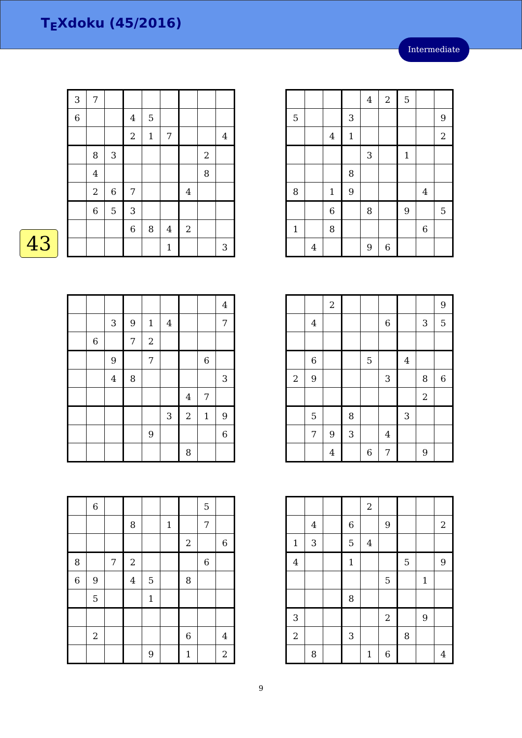T<sub>E</sub>Xdoku (45/2016)
Intermediate
43
| 3 | 7 | | | | | | | |
| 6 | | | 4 | 5 | | | | |
| | | | 2 | 1 | 7 | | | 4 |
| | 8 | 3 | | | | | 2 | |
| | 4 | | | | | | 8 | |
| | 2 | 6 | 7 | | | 4 | | |
| | 6 | 5 | 3 | | | | | |
| | | | 6 | 8 | 4 | 2 | | |
| | | | | | 1 | | | 3 |
| | | | | 4 | 2 | 5 | | |
| 5 | | | 3 | | | | | 9 |
| | | 4 | 1 | | | | | 2 |
| | | | | 3 | | 1 | | |
| | | | 8 | | | | | |
| 8 | | 1 | 9 | | | | 4 | |
| | | 6 | | 8 | | 9 | | 5 |
| 1 | | 8 | | | | | 6 | |
| | 4 | | | 9 | 6 | | | |
| | | | | | | | | 4 |
| | | 3 | 9 | 1 | 4 | | | 7 |
| | 6 | | 7 | 2 | | | | |
| | | 9 | | 7 | | | 6 | |
| | | 4 | 8 | | | | | 3 |
| | | | | | | 4 | 7 | |
| | | | | | 3 | 2 | 1 | 9 |
| | | | | 9 | | | | 6 |
| | | | | | | 8 | | |
| | | 2 | | | | | | 9 |
| | 4 | | | | 6 | | 3 | 5 |
| | 6 | | | 5 | | 4 | | |
| 2 | 9 | | | | 3 | | 8 | 6 |
| | | | | | | | 2 | |
| | 5 | | 8 | | | 3 | | |
| | 7 | 9 | 3 | | 4 | | | |
| | | 4 | | 6 | 7 | | 9 | |
| | 6 | | | | | | 5 | |
| | | | 8 | | 1 | | 7 | |
| | | | | | | 2 | | 6 |
| 8 | | 7 | 2 | | | | 6 | |
| 6 | 9 | | 4 | 5 | | 8 | | |
| | 5 | | | 1 | | | | |
| | 2 | | | | | 6 | | 4 |
| | | | | 9 | | 1 | | 2 |
| | | | | 2 | | | | |
| | 4 | | 6 | | 9 | | | 2 |
| 1 | 3 | | 5 | 4 | | | | |
| 4 | | | 1 | | | 5 | | 9 |
| | | | | | 5 | | 1 | |
| | | | 8 | | | | | |
| 3 | | | | | 2 | | 9 | |
| 2 | | | 3 | | | 8 | | |
| | 8 | | | 1 | 6 | | | 4 |
9